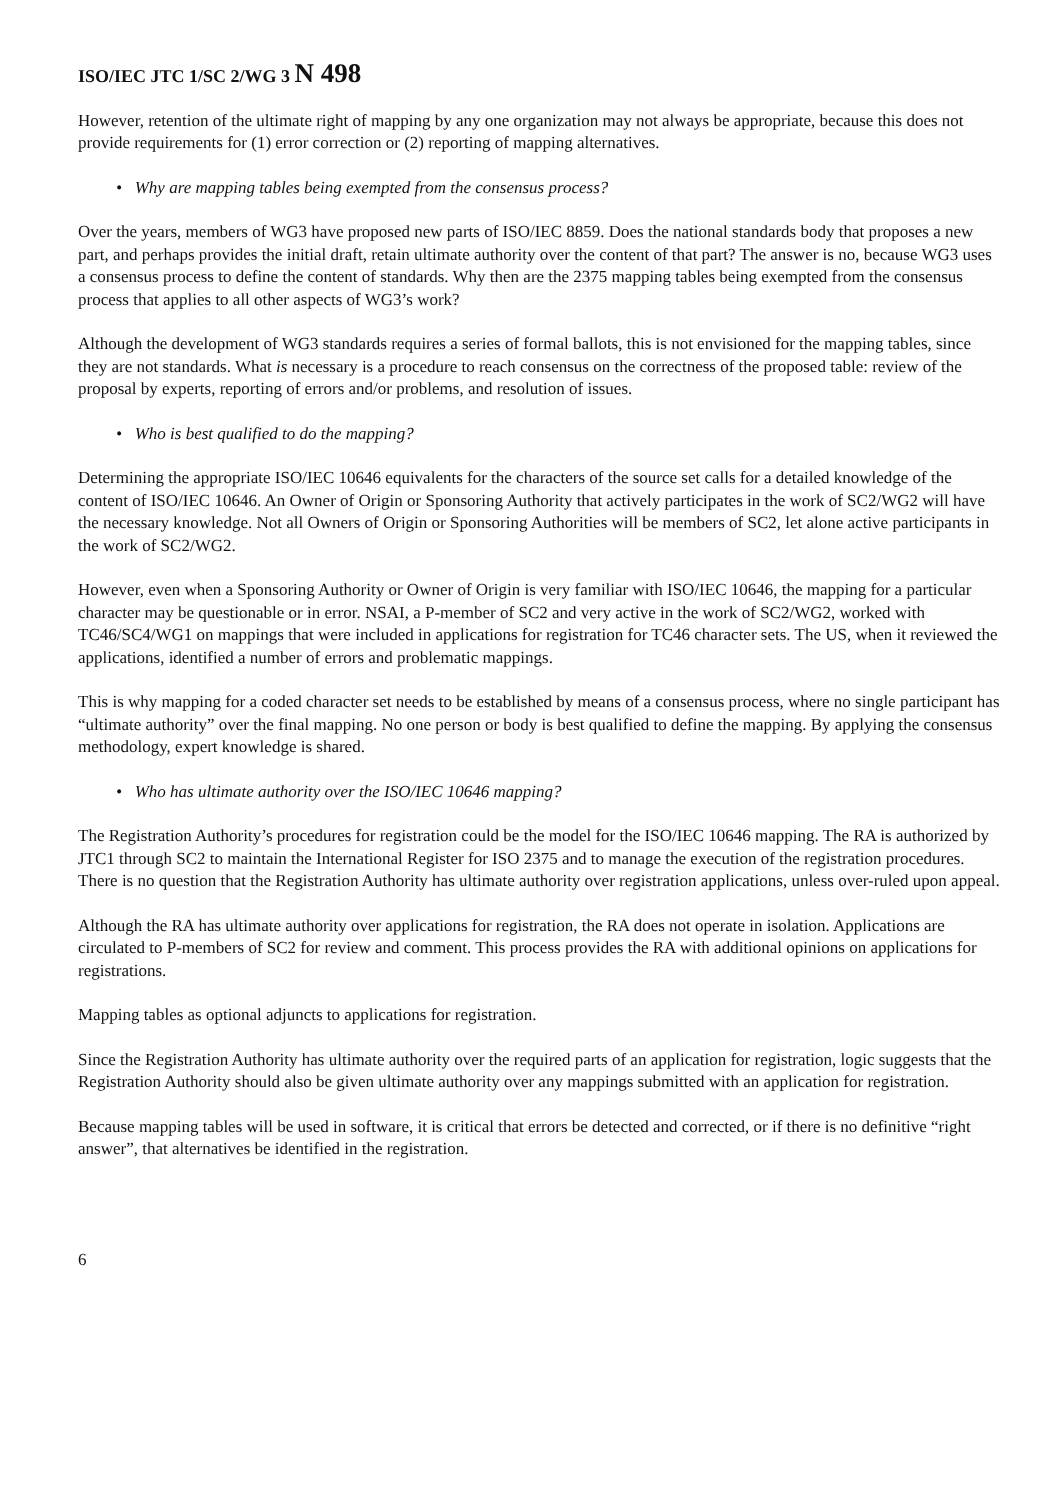ISO/IEC JTC 1/SC 2/WG 3 N 498
However, retention of the ultimate right of mapping by any one organization may not always be appropriate, because this does not provide requirements for (1) error correction or (2) reporting of mapping alternatives.
• Why are mapping tables being exempted from the consensus process?
Over the years, members of WG3 have proposed new parts of ISO/IEC 8859. Does the national standards body that proposes a new part, and perhaps provides the initial draft, retain ultimate authority over the content of that part? The answer is no, because WG3 uses a consensus process to define the content of standards. Why then are the 2375 mapping tables being exempted from the consensus process that applies to all other aspects of WG3’s work?
Although the development of WG3 standards requires a series of formal ballots, this is not envisioned for the mapping tables, since they are not standards. What is necessary is a procedure to reach consensus on the correctness of the proposed table: review of the proposal by experts, reporting of errors and/or problems, and resolution of issues.
• Who is best qualified to do the mapping?
Determining the appropriate ISO/IEC 10646 equivalents for the characters of the source set calls for a detailed knowledge of the content of ISO/IEC 10646. An Owner of Origin or Sponsoring Authority that actively participates in the work of SC2/WG2 will have the necessary knowledge. Not all Owners of Origin or Sponsoring Authorities will be members of SC2, let alone active participants in the work of SC2/WG2.
However, even when a Sponsoring Authority or Owner of Origin is very familiar with ISO/IEC 10646, the mapping for a particular character may be questionable or in error. NSAI, a P-member of SC2 and very active in the work of SC2/WG2, worked with TC46/SC4/WG1 on mappings that were included in applications for registration for TC46 character sets. The US, when it reviewed the applications, identified a number of errors and problematic mappings.
This is why mapping for a coded character set needs to be established by means of a consensus process, where no single participant has “ultimate authority” over the final mapping. No one person or body is best qualified to define the mapping. By applying the consensus methodology, expert knowledge is shared.
• Who has ultimate authority over the ISO/IEC 10646 mapping?
The Registration Authority’s procedures for registration could be the model for the ISO/IEC 10646 mapping. The RA is authorized by JTC1 through SC2 to maintain the International Register for ISO 2375 and to manage the execution of the registration procedures. There is no question that the Registration Authority has ultimate authority over registration applications, unless over-ruled upon appeal.
Although the RA has ultimate authority over applications for registration, the RA does not operate in isolation. Applications are circulated to P-members of SC2 for review and comment. This process provides the RA with additional opinions on applications for registrations.
Mapping tables as optional adjuncts to applications for registration.
Since the Registration Authority has ultimate authority over the required parts of an application for registration, logic suggests that the Registration Authority should also be given ultimate authority over any mappings submitted with an application for registration.
Because mapping tables will be used in software, it is critical that errors be detected and corrected, or if there is no definitive “right answer”, that alternatives be identified in the registration.
6